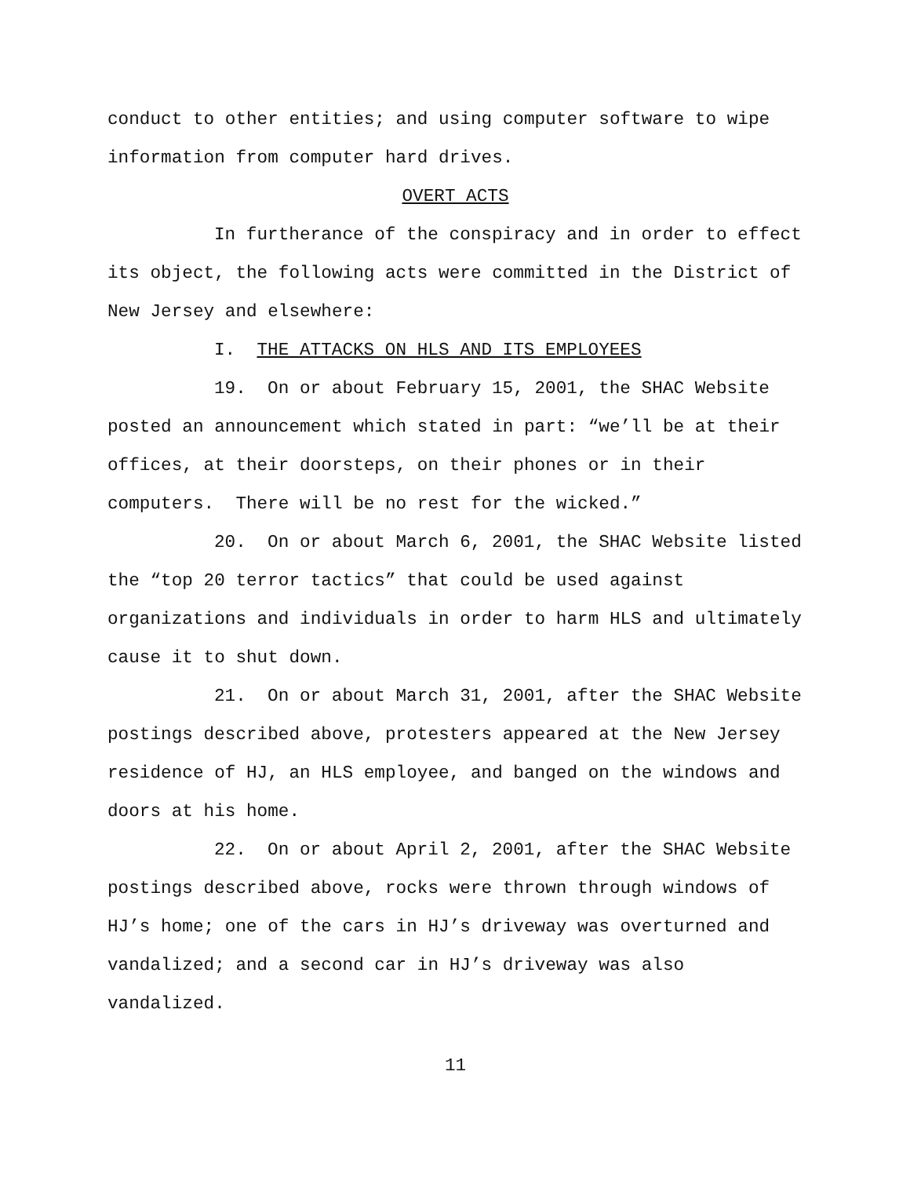conduct to other entities; and using computer software to wipe information from computer hard drives.
OVERT ACTS
In furtherance of the conspiracy and in order to effect its object, the following acts were committed in the District of New Jersey and elsewhere:
I. THE ATTACKS ON HLS AND ITS EMPLOYEES
19. On or about February 15, 2001, the SHAC Website posted an announcement which stated in part: “we’ll be at their offices, at their doorsteps, on their phones or in their computers. There will be no rest for the wicked.”
20. On or about March 6, 2001, the SHAC Website listed the “top 20 terror tactics” that could be used against organizations and individuals in order to harm HLS and ultimately cause it to shut down.
21. On or about March 31, 2001, after the SHAC Website postings described above, protesters appeared at the New Jersey residence of HJ, an HLS employee, and banged on the windows and doors at his home.
22. On or about April 2, 2001, after the SHAC Website postings described above, rocks were thrown through windows of HJ’s home; one of the cars in HJ’s driveway was overturned and vandalized; and a second car in HJ’s driveway was also vandalized.
11